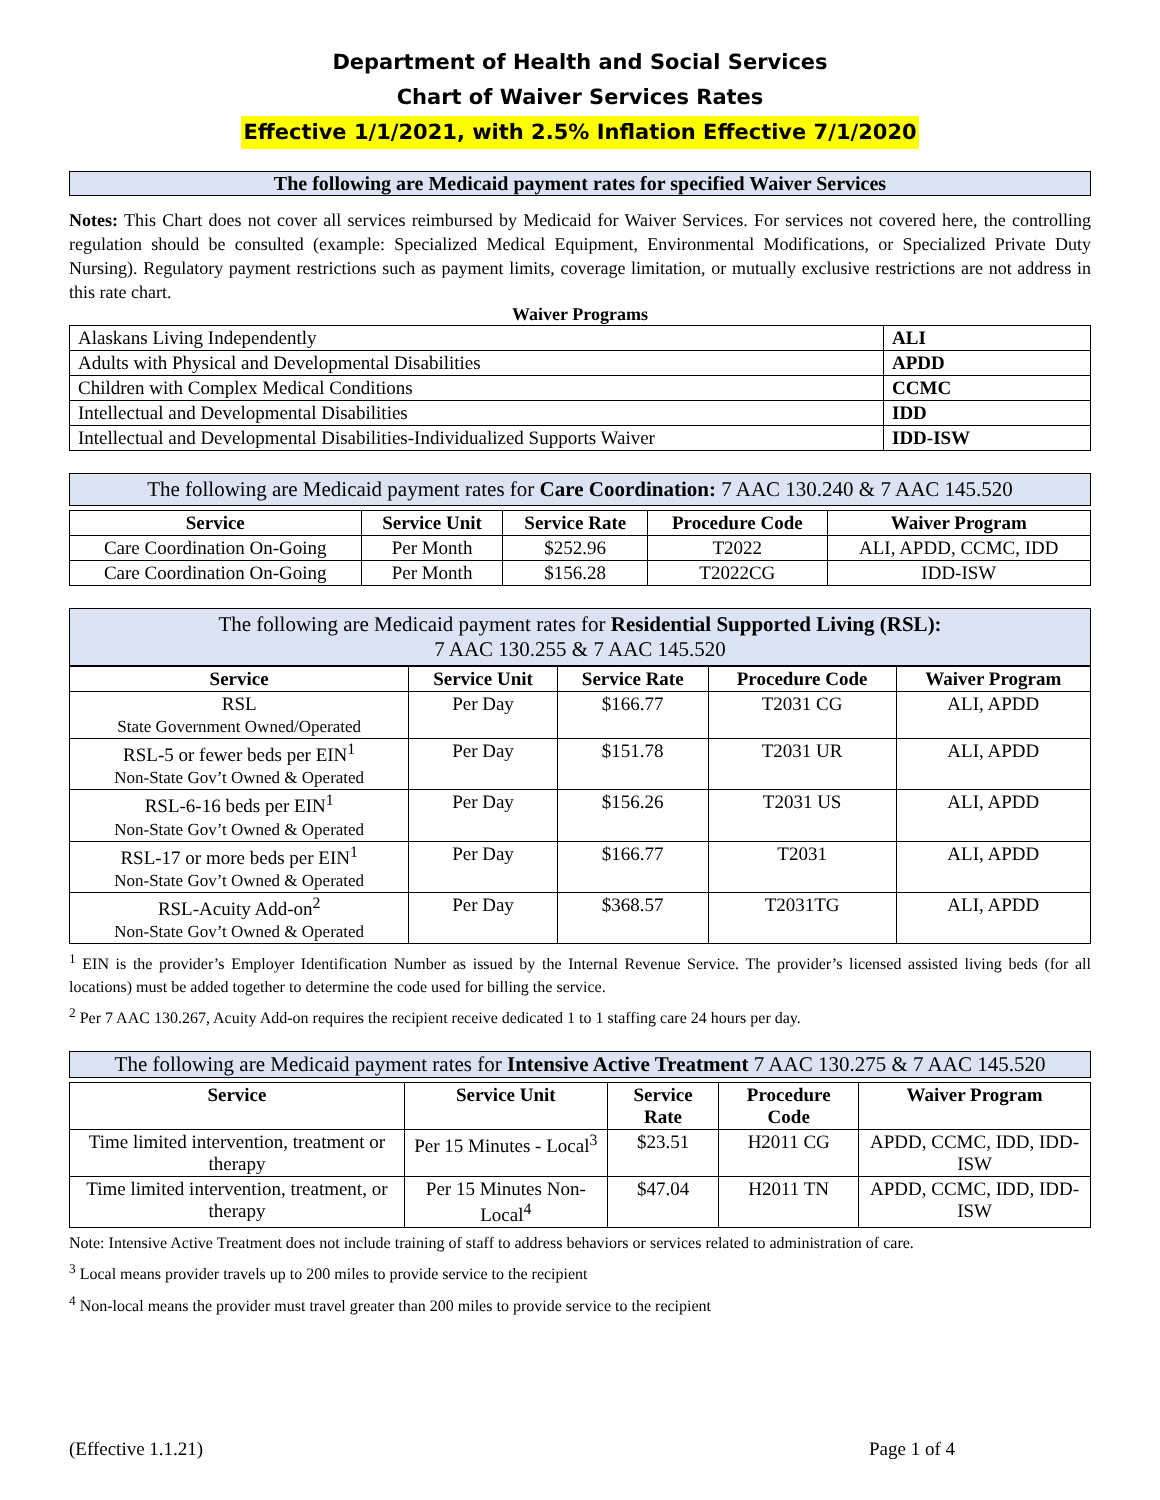Department of Health and Social Services
Chart of Waiver Services Rates
Effective 1/1/2021, with 2.5% Inflation Effective 7/1/2020
The following are Medicaid payment rates for specified Waiver Services
Notes: This Chart does not cover all services reimbursed by Medicaid for Waiver Services. For services not covered here, the controlling regulation should be consulted (example: Specialized Medical Equipment, Environmental Modifications, or Specialized Private Duty Nursing). Regulatory payment restrictions such as payment limits, coverage limitation, or mutually exclusive restrictions are not address in this rate chart.
Waiver Programs
| Alaskans Living Independently | ALI |
| Adults with Physical and Developmental Disabilities | APDD |
| Children with Complex Medical Conditions | CCMC |
| Intellectual and Developmental Disabilities | IDD |
| Intellectual and Developmental Disabilities-Individualized Supports Waiver | IDD-ISW |
The following are Medicaid payment rates for Care Coordination: 7 AAC 130.240 & 7 AAC 145.520
| Service | Service Unit | Service Rate | Procedure Code | Waiver Program |
| --- | --- | --- | --- | --- |
| Care Coordination On-Going | Per Month | $252.96 | T2022 | ALI, APDD, CCMC, IDD |
| Care Coordination On-Going | Per Month | $156.28 | T2022CG | IDD-ISW |
The following are Medicaid payment rates for Residential Supported Living (RSL):
7 AAC 130.255 & 7 AAC 145.520
| Service | Service Unit | Service Rate | Procedure Code | Waiver Program |
| --- | --- | --- | --- | --- |
| RSL State Government Owned/Operated | Per Day | $166.77 | T2031 CG | ALI, APDD |
| RSL-5 or fewer beds per EIN<sup>1</sup> Non-State Gov’t Owned & Operated | Per Day | $151.78 | T2031 UR | ALI, APDD |
| RSL-6-16 beds per EIN<sup>1</sup> Non-State Gov’t Owned & Operated | Per Day | $156.26 | T2031 US | ALI, APDD |
| RSL-17 or more beds per EIN<sup>1</sup> Non-State Gov’t Owned & Operated | Per Day | $166.77 | T2031 | ALI, APDD |
| RSL-Acuity Add-on<sup>2</sup> Non-State Gov’t Owned & Operated | Per Day | $368.57 | T2031TG | ALI, APDD |
<sup>1</sup> EIN is the provider’s Employer Identification Number as issued by the Internal Revenue Service. The provider’s licensed assisted living beds (for all locations) must be added together to determine the code used for billing the service.
<sup>2</sup> Per 7 AAC 130.267, Acuity Add-on requires the recipient receive dedicated 1 to 1 staffing care 24 hours per day.
The following are Medicaid payment rates for Intensive Active Treatment 7 AAC 130.275 & 7 AAC 145.520
| Service | Service Unit | Service Rate | Procedure Code | Waiver Program |
| --- | --- | --- | --- | --- |
| Time limited intervention, treatment or therapy | Per 15 Minutes - Local<sup>3</sup> | $23.51 | H2011 CG | APDD, CCMC, IDD, IDD-ISW |
| Time limited intervention, treatment, or therapy | Per 15 Minutes Non-Local<sup>4</sup> | $47.04 | H2011 TN | APDD, CCMC, IDD, IDD-ISW |
Note: Intensive Active Treatment does not include training of staff to address behaviors or services related to administration of care.
<sup>3</sup> Local means provider travels up to 200 miles to provide service to the recipient
<sup>4</sup> Non-local means the provider must travel greater than 200 miles to provide service to the recipient
(Effective 1.1.21) Page 1 of 4